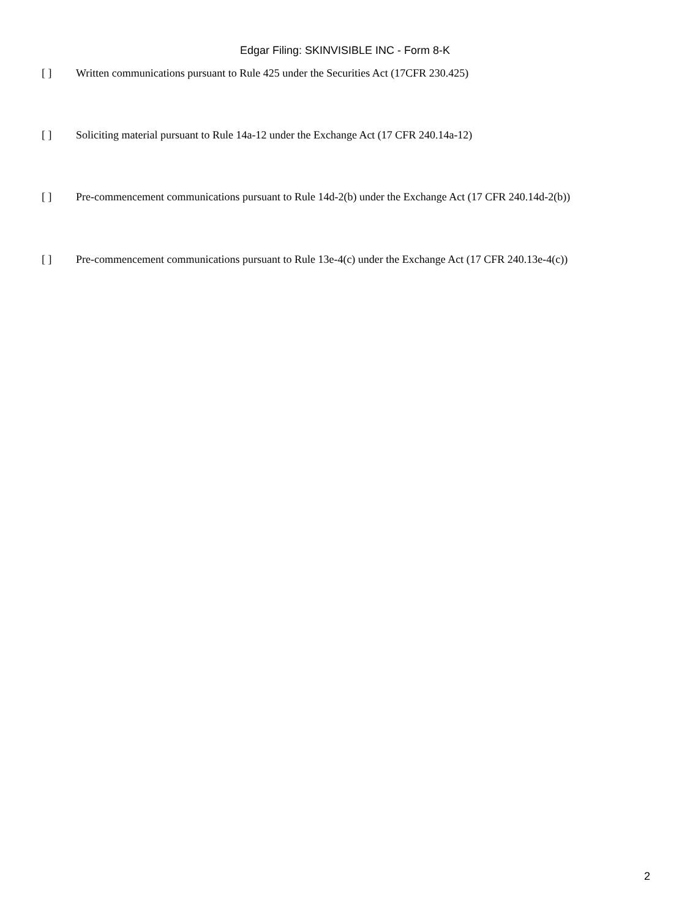Edgar Filing: SKINVISIBLE INC - Form 8-K
[ ] Written communications pursuant to Rule 425 under the Securities Act (17CFR 230.425)
[ ] Soliciting material pursuant to Rule 14a-12 under the Exchange Act (17 CFR 240.14a-12)
[ ] Pre-commencement communications pursuant to Rule 14d-2(b) under the Exchange Act (17 CFR 240.14d-2(b))
[ ] Pre-commencement communications pursuant to Rule 13e-4(c) under the Exchange Act (17 CFR 240.13e-4(c))
2